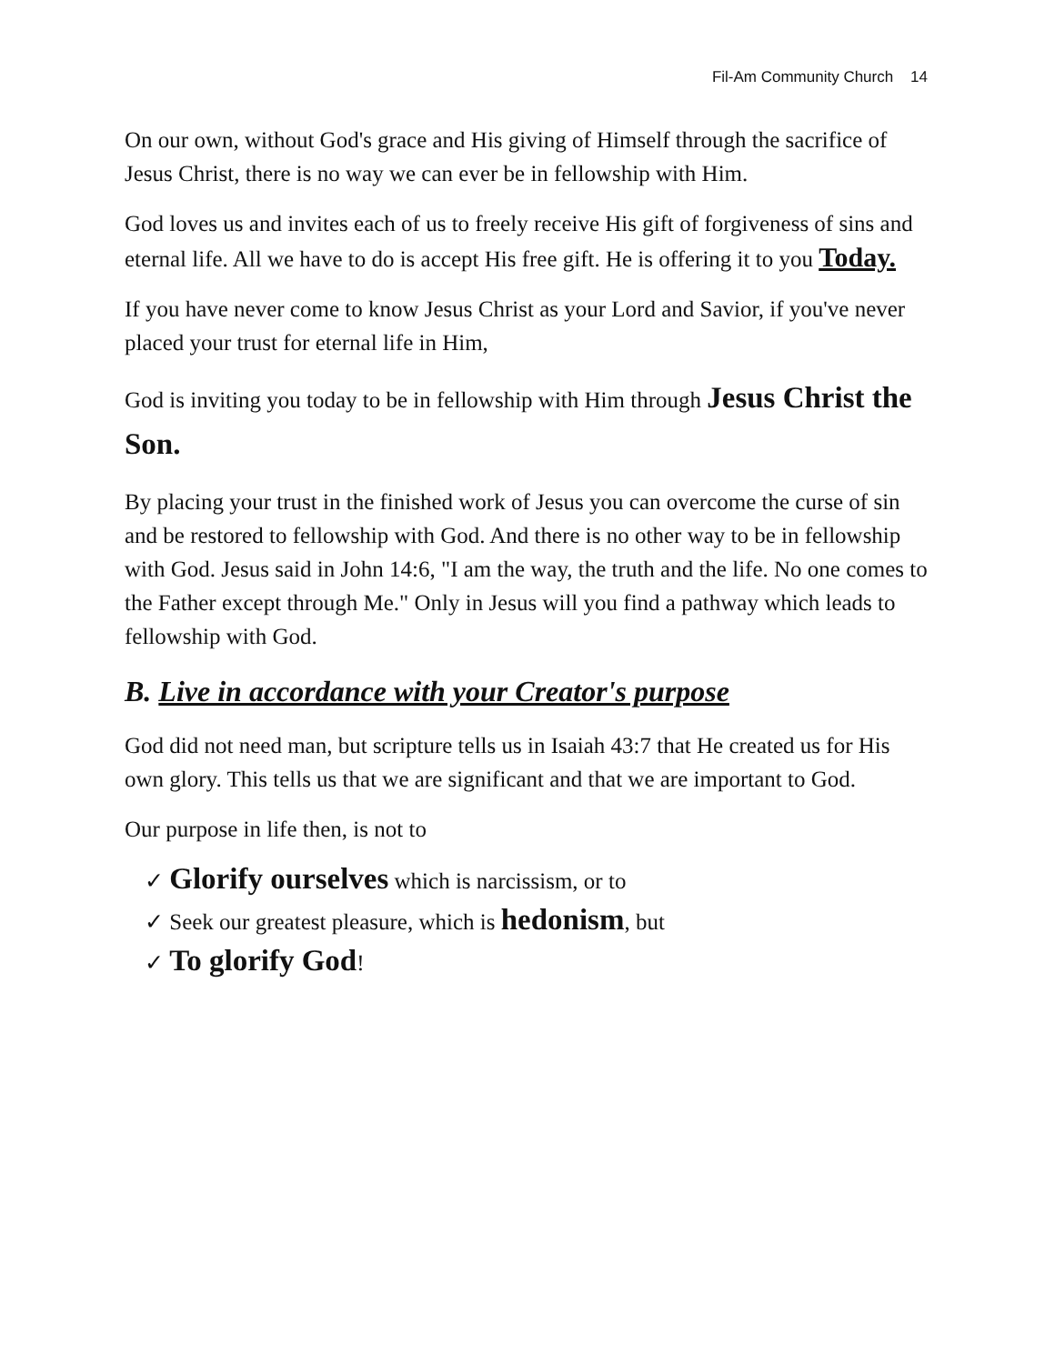Fil-Am Community Church 14
On our own, without God's grace and His giving of Himself through the sacrifice of Jesus Christ, there is no way we can ever be in fellowship with Him.
God loves us and invites each of us to freely receive His gift of forgiveness of sins and eternal life. All we have to do is accept His free gift. He is offering it to you Today.
If you have never come to know Jesus Christ as your Lord and Savior, if you've never placed your trust for eternal life in Him,
God is inviting you today to be in fellowship with Him through Jesus Christ the Son.
By placing your trust in the finished work of Jesus you can overcome the curse of sin and be restored to fellowship with God. And there is no other way to be in fellowship with God. Jesus said in John 14:6, "I am the way, the truth and the life. No one comes to the Father except through Me." Only in Jesus will you find a pathway which leads to fellowship with God.
B. Live in accordance with your Creator's purpose
God did not need man, but scripture tells us in Isaiah 43:7 that He created us for His own glory. This tells us that we are significant and that we are important to God.
Our purpose in life then, is not to
✓ Glorify ourselves which is narcissism, or to
✓ Seek our greatest pleasure, which is hedonism, but
✓ To glorify God!